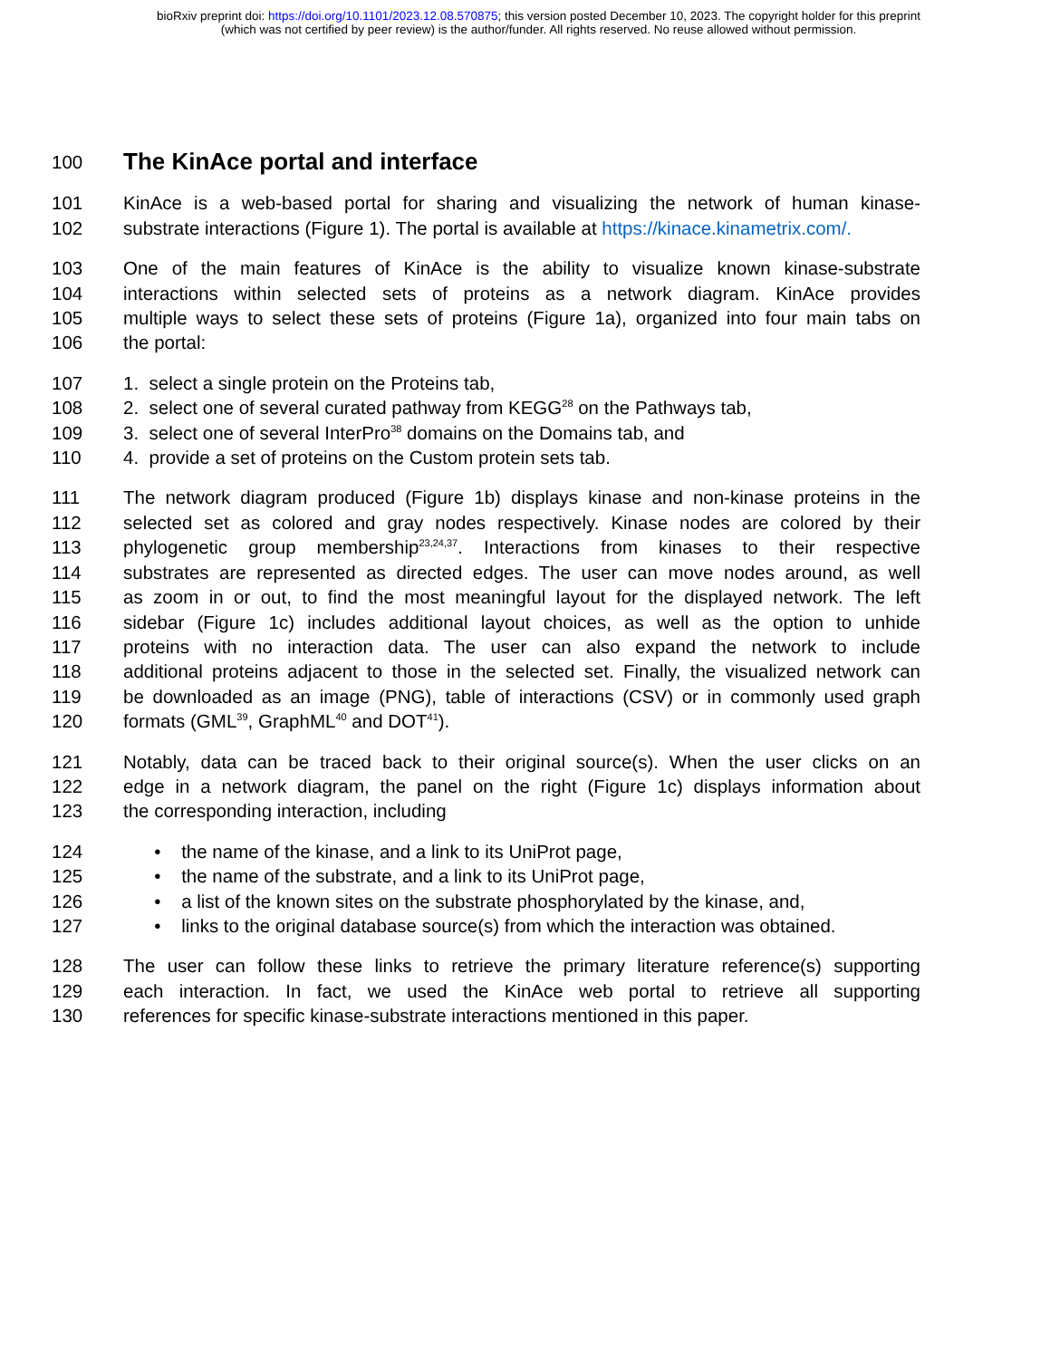bioRxiv preprint doi: https://doi.org/10.1101/2023.12.08.570875; this version posted December 10, 2023. The copyright holder for this preprint
(which was not certified by peer review) is the author/funder. All rights reserved. No reuse allowed without permission.
100 The KinAce portal and interface
101 KinAce is a web-based portal for sharing and visualizing the network of human kinase-
102 substrate interactions (Figure 1). The portal is available at https://kinace.kinametrix.com/.
103 One of the main features of KinAce is the ability to visualize known kinase-substrate
104 interactions within selected sets of proteins as a network diagram. KinAce provides
105 multiple ways to select these sets of proteins (Figure 1a), organized into four main tabs on
106 the portal:
107 1. select a single protein on the Proteins tab,
108 2. select one of several curated pathway from KEGG<sup>28</sup> on the Pathways tab,
109 3. select one of several InterPro<sup>38</sup> domains on the Domains tab, and
110 4. provide a set of proteins on the Custom protein sets tab.
111 The network diagram produced (Figure 1b) displays kinase and non-kinase proteins in the
112 selected set as colored and gray nodes respectively. Kinase nodes are colored by their
113 phylogenetic group membership<sup>23,24,37</sup>. Interactions from kinases to their respective
114 substrates are represented as directed edges. The user can move nodes around, as well
115 as zoom in or out, to find the most meaningful layout for the displayed network. The left
116 sidebar (Figure 1c) includes additional layout choices, as well as the option to unhide
117 proteins with no interaction data. The user can also expand the network to include
118 additional proteins adjacent to those in the selected set. Finally, the visualized network can
119 be downloaded as an image (PNG), table of interactions (CSV) or in commonly used graph
120 formats (GML<sup>39</sup>, GraphML<sup>40</sup> and DOT<sup>41</sup>).
121 Notably, data can be traced back to their original source(s). When the user clicks on an
122 edge in a network diagram, the panel on the right (Figure 1c) displays information about
123 the corresponding interaction, including
124 • the name of the kinase, and a link to its UniProt page,
125 • the name of the substrate, and a link to its UniProt page,
126 • a list of the known sites on the substrate phosphorylated by the kinase, and,
127 • links to the original database source(s) from which the interaction was obtained.
128 The user can follow these links to retrieve the primary literature reference(s) supporting
129 each interaction. In fact, we used the KinAce web portal to retrieve all supporting
130 references for specific kinase-substrate interactions mentioned in this paper.